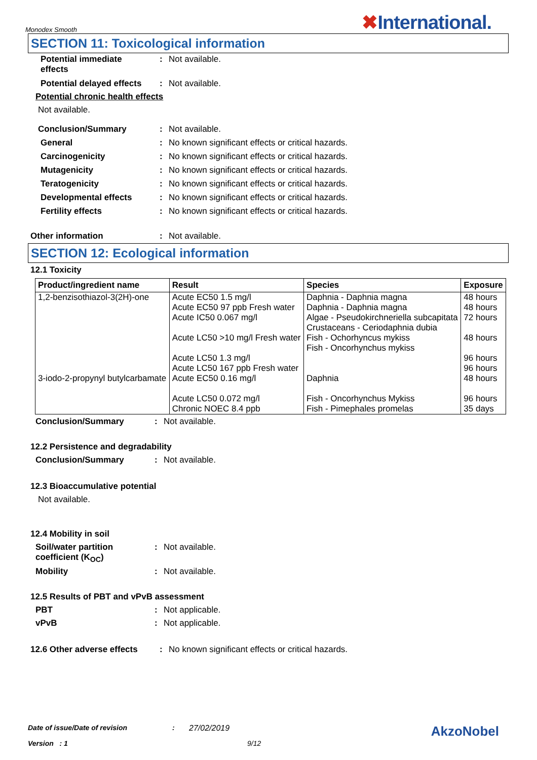Monodex Smooth
✖International.
SECTION 11: Toxicological information
Potential immediate
effects
: Not available.
Potential delayed effects
: Not available.
Potential chronic health effects
Not available.
Conclusion/Summary : Not available.
General : No known significant effects or critical hazards.
Carcinogenicity : No known significant effects or critical hazards.
Mutagenicity : No known significant effects or critical hazards.
Teratogenicity : No known significant effects or critical hazards.
Developmental effects : No known significant effects or critical hazards.
Fertility effects : No known significant effects or critical hazards.
Other information : Not available.
SECTION 12: Ecological information
12.1 Toxicity
| Product/ingredient name | Result | Species | Exposure |
| --- | --- | --- | --- |
| 1,2-benzisothiazol-3(2H)-one | Acute EC50 1.5 mg/l Acute EC50 97 ppb Fresh water Acute IC50 0.067 mg/l Acute LC50 >10 mg/l Fresh water Acute LC50 1.3 mg/l Acute LC50 167 ppb Fresh water | Daphnia - Daphnia magna Daphnia - Daphnia magna Algae - Pseudokirchneriella subcapitata Crustaceans - Ceriodaphnia dubia Fish - Ochorhyncus mykiss Fish - Oncorhynchus mykiss | 48 hours 48 hours 72 hours 48 hours 96 hours 96 hours |
| 3-iodo-2-propynyl butylcarbamate | Acute EC50 0.16 mg/l Acute LC50 0.072 mg/l Chronic NOEC 8.4 ppb | Daphnia Fish - Oncorhynchus Mykiss Fish - Pimephales promelas | 48 hours 96 hours 35 days |
Conclusion/Summary : Not available.
12.2 Persistence and degradability
Conclusion/Summary : Not available.
12.3 Bioaccumulative potential
Not available.
12.4 Mobility in soil
Soil/water partition
coefficient (K<sub>OC</sub>)
: Not available.
Mobility : Not available.
12.5 Results of PBT and vPvB assessment
PBT : Not applicable.
vPvB : Not applicable.
12.6 Other adverse effects
: No known significant effects or critical hazards.
Date of issue/Date of revision: 27/02/2019 AkzoNobel
Version : 1 9/12